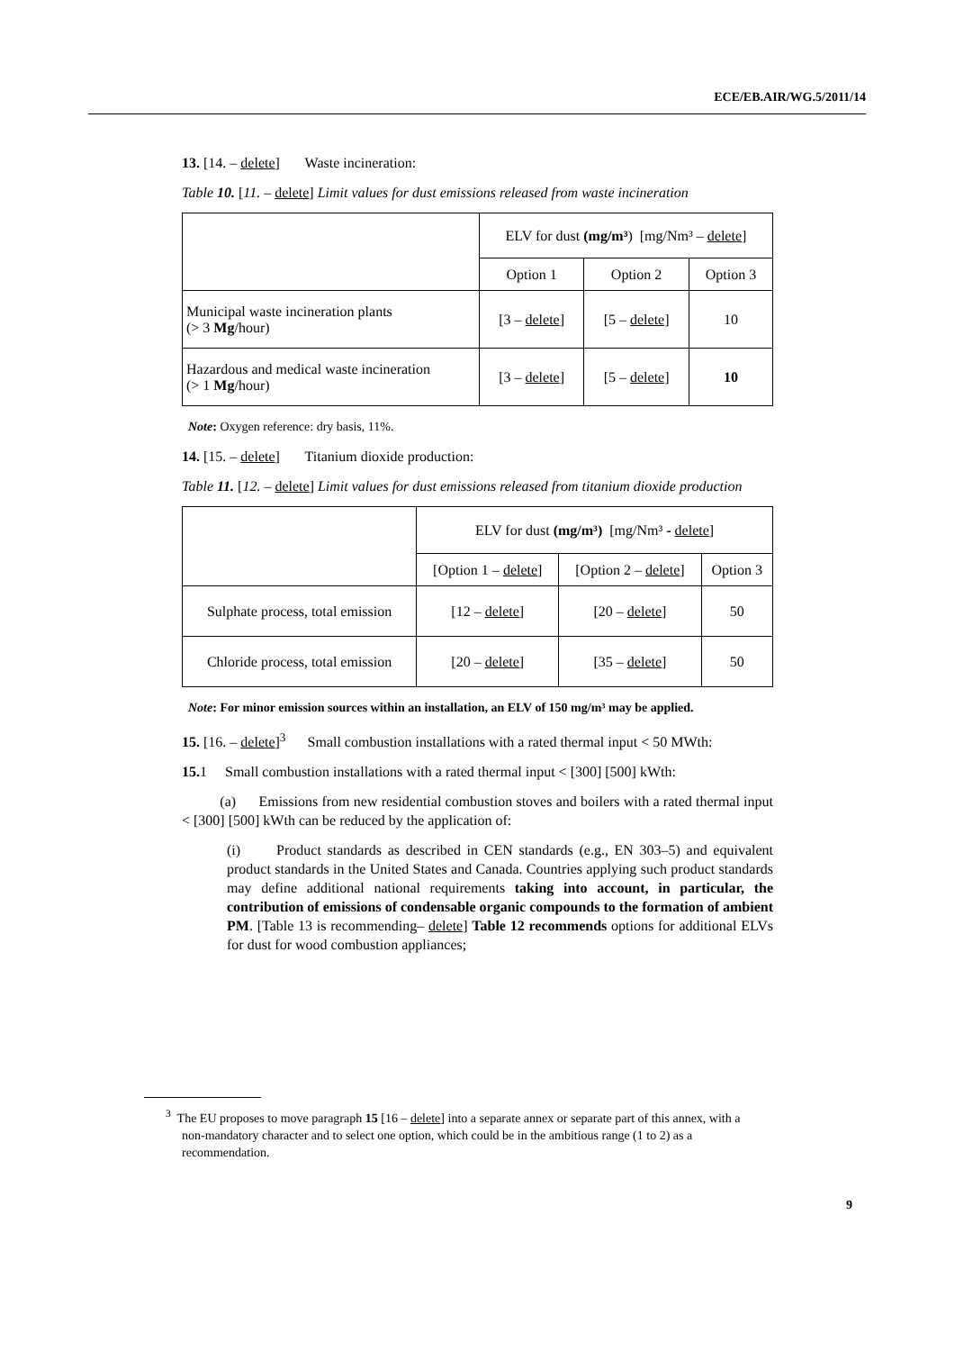ECE/EB.AIR/WG.5/2011/14
13. [14. – delete] Waste incineration:
Table 10. [11. – delete] Limit values for dust emissions released from waste incineration
| | ELV for dust (mg/m³ ) [mg/Nm³ – delete ] | | |
| | Option 1 | Option 2 | Option 3 |
| Municipal waste incineration plants (> 3 Mg /hour) | [3 – delete ] | [5 – delete ] | 10 |
| Hazardous and medical waste incineration (> 1 Mg /hour) | [3 – delete ] | [5 – delete ] | 10 |
Note: Oxygen reference: dry basis, 11%.
14. [15. – delete] Titanium dioxide production:
Table 11. [12. – delete] Limit values for dust emissions released from titanium dioxide production
| | ELV for dust (mg/m³) [mg/Nm³ - delete ] | | |
| | [Option 1 – delete ] | [Option 2 – delete ] | Option 3 |
| Sulphate process, total emission | [12 – delete ] | [20 – delete ] | 50 |
| Chloride process, total emission | [20 – delete ] | [35 – delete ] | 50 |
Note: For minor emission sources within an installation, an ELV of 150 mg/m³ may be applied.
15. [16. – delete]<sup>3</sup> Small combustion installations with a rated thermal input < 50 MWth:
15. 1 Small combustion installations with a rated thermal input < [300] [500] kWth:
(a) Emissions from new residential combustion stoves and boilers with a rated thermal input < [300] [500] kWth can be reduced by the application of:
(i) Product standards as described in CEN standards (e.g., EN 303–5) and equivalent product standards in the United States and Canada. Countries applying such product standards may define additional national requirements taking into account, in particular, the contribution of emissions of condensable organic compounds to the formation of ambient PM. [Table 13 is recommending– delete] Table 12 recommends options for additional ELVs for dust for wood combustion appliances;
<sup>3</sup> The EU proposes to move paragraph 15 [16 – delete] into a separate annex or separate part of this annex, with a non-mandatory character and to select one option, which could be in the ambitious range (1 to 2) as a recommendation.
9